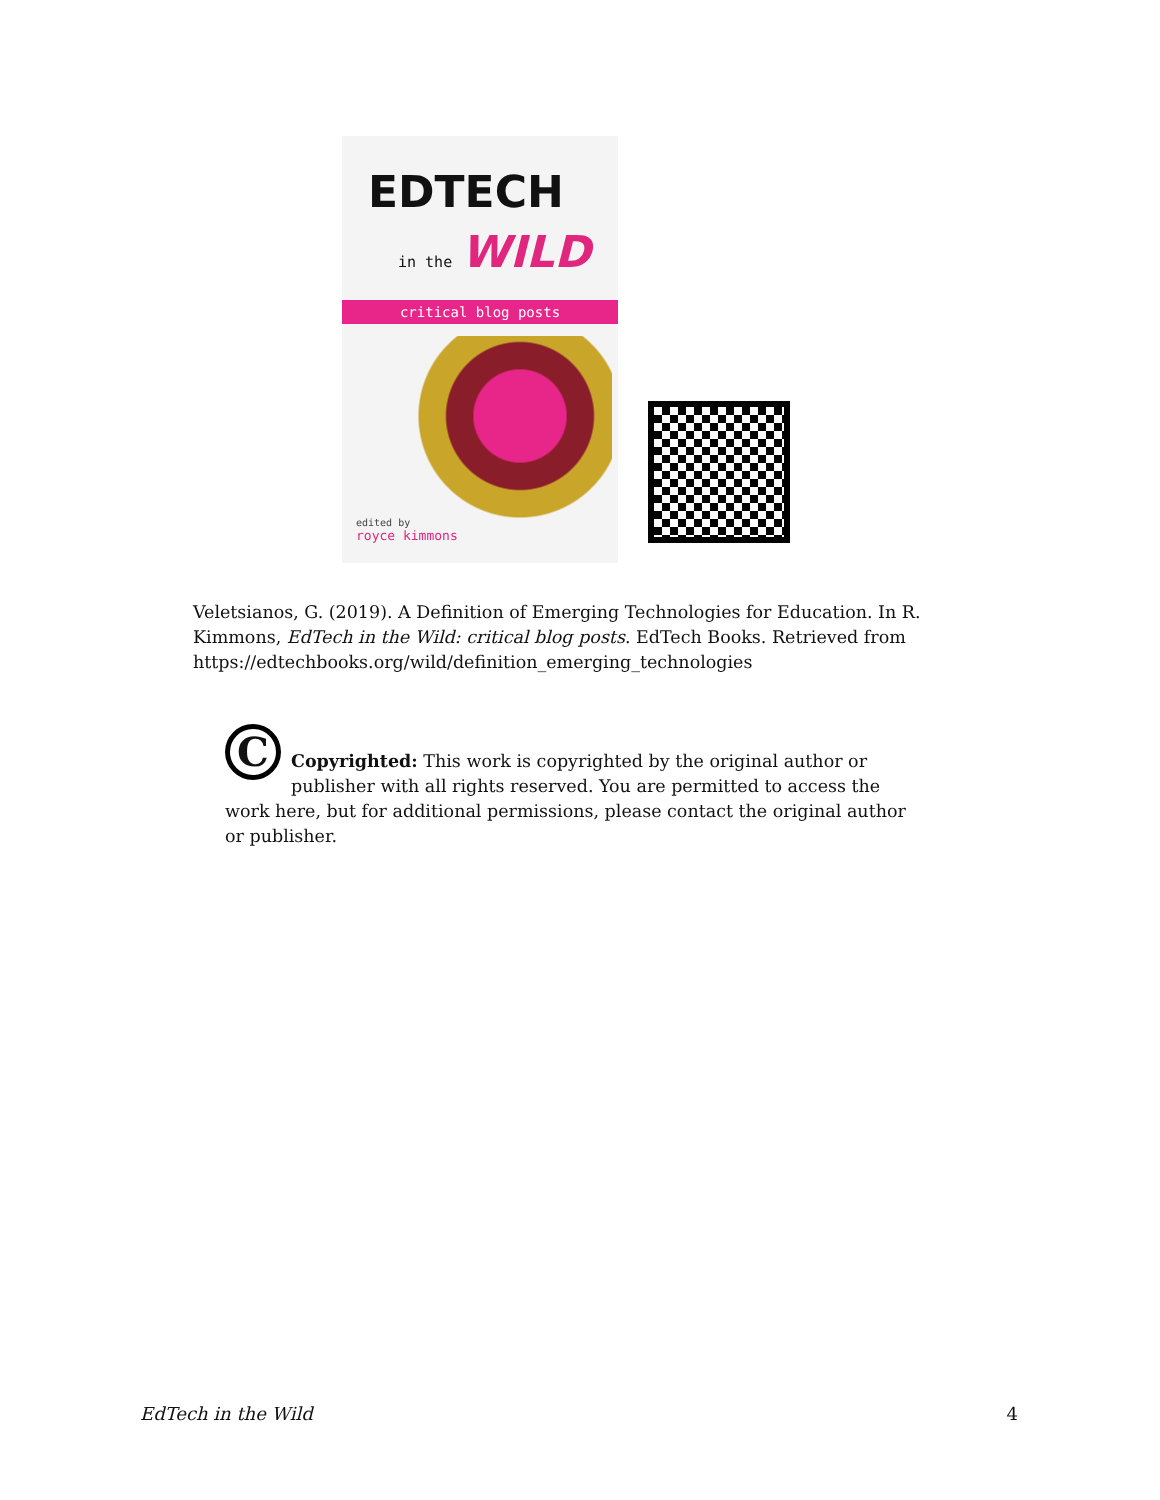EDTECH
in the WILD
critical blog posts
edited by
royce kimmons
Veletsianos, G. (2019). A Definition of Emerging Technologies for Education. In R. Kimmons, EdTech in the Wild: critical blog posts. EdTech Books. Retrieved from https://edtechbooks.org/wild/definition_emerging_technologies
C
Copyrighted: This work is copyrighted by the original author or publisher with all rights reserved. You are permitted to access the work here, but for additional permissions, please contact the original author or publisher.
EdTech in the Wild 4